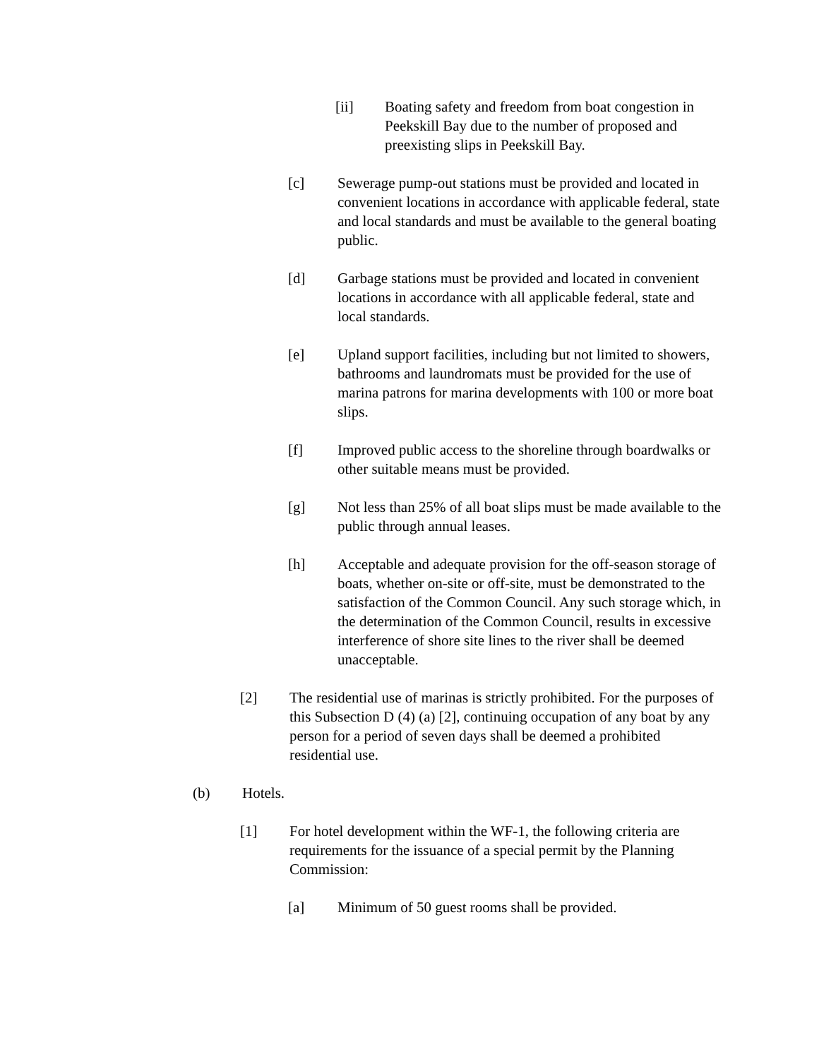[ii] Boating safety and freedom from boat congestion in Peekskill Bay due to the number of proposed and preexisting slips in Peekskill Bay.
[c] Sewerage pump-out stations must be provided and located in convenient locations in accordance with applicable federal, state and local standards and must be available to the general boating public.
[d] Garbage stations must be provided and located in convenient locations in accordance with all applicable federal, state and local standards.
[e] Upland support facilities, including but not limited to showers, bathrooms and laundromats must be provided for the use of marina patrons for marina developments with 100 or more boat slips.
[f] Improved public access to the shoreline through boardwalks or other suitable means must be provided.
[g] Not less than 25% of all boat slips must be made available to the public through annual leases.
[h] Acceptable and adequate provision for the off-season storage of boats, whether on-site or off-site, must be demonstrated to the satisfaction of the Common Council. Any such storage which, in the determination of the Common Council, results in excessive interference of shore site lines to the river shall be deemed unacceptable.
[2] The residential use of marinas is strictly prohibited. For the purposes of this Subsection D (4) (a) [2], continuing occupation of any boat by any person for a period of seven days shall be deemed a prohibited residential use.
(b) Hotels.
[1] For hotel development within the WF-1, the following criteria are requirements for the issuance of a special permit by the Planning Commission:
[a] Minimum of 50 guest rooms shall be provided.